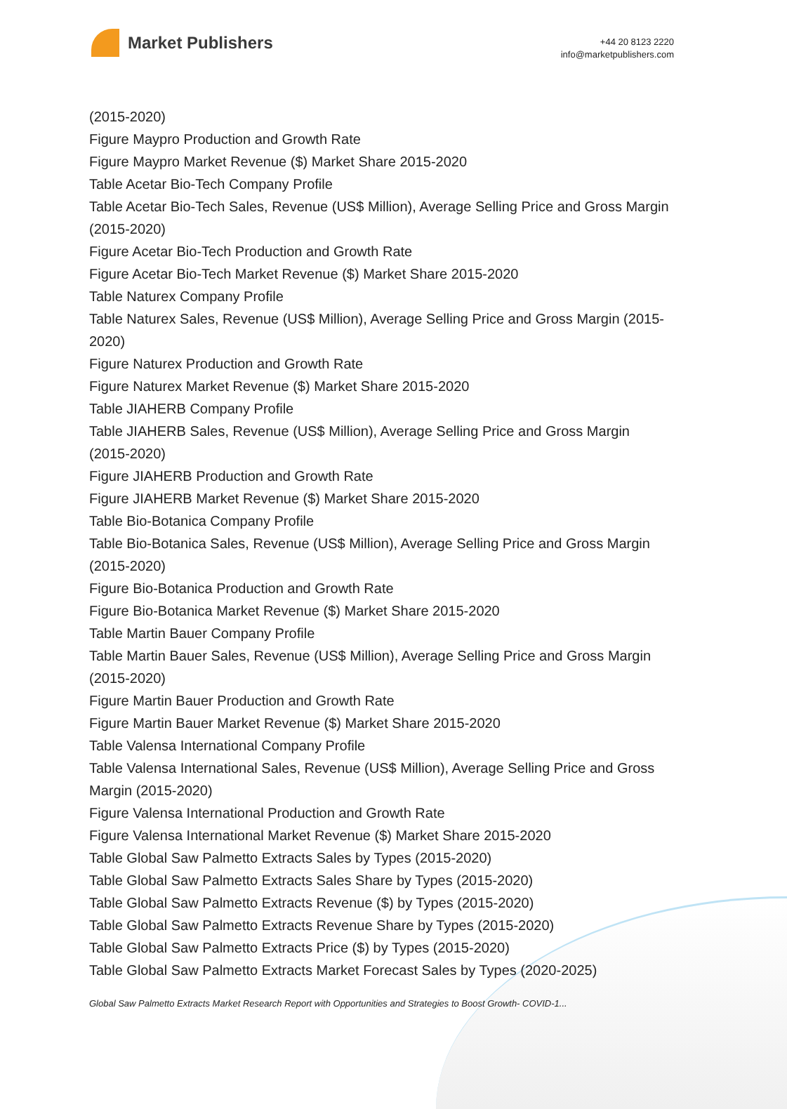Market Publishers
+44 20 8123 2220
info@marketpublishers.com
(2015-2020)
Figure Maypro Production and Growth Rate
Figure Maypro Market Revenue ($) Market Share 2015-2020
Table Acetar Bio-Tech Company Profile
Table Acetar Bio-Tech Sales, Revenue (US$ Million), Average Selling Price and Gross Margin (2015-2020)
Figure Acetar Bio-Tech Production and Growth Rate
Figure Acetar Bio-Tech Market Revenue ($) Market Share 2015-2020
Table Naturex Company Profile
Table Naturex Sales, Revenue (US$ Million), Average Selling Price and Gross Margin (2015-2020)
Figure Naturex Production and Growth Rate
Figure Naturex Market Revenue ($) Market Share 2015-2020
Table JIAHERB Company Profile
Table JIAHERB Sales, Revenue (US$ Million), Average Selling Price and Gross Margin (2015-2020)
Figure JIAHERB Production and Growth Rate
Figure JIAHERB Market Revenue ($) Market Share 2015-2020
Table Bio-Botanica Company Profile
Table Bio-Botanica Sales, Revenue (US$ Million), Average Selling Price and Gross Margin (2015-2020)
Figure Bio-Botanica Production and Growth Rate
Figure Bio-Botanica Market Revenue ($) Market Share 2015-2020
Table Martin Bauer Company Profile
Table Martin Bauer Sales, Revenue (US$ Million), Average Selling Price and Gross Margin (2015-2020)
Figure Martin Bauer Production and Growth Rate
Figure Martin Bauer Market Revenue ($) Market Share 2015-2020
Table Valensa International Company Profile
Table Valensa International Sales, Revenue (US$ Million), Average Selling Price and Gross Margin (2015-2020)
Figure Valensa International Production and Growth Rate
Figure Valensa International Market Revenue ($) Market Share 2015-2020
Table Global Saw Palmetto Extracts Sales by Types (2015-2020)
Table Global Saw Palmetto Extracts Sales Share by Types (2015-2020)
Table Global Saw Palmetto Extracts Revenue ($) by Types (2015-2020)
Table Global Saw Palmetto Extracts Revenue Share by Types (2015-2020)
Table Global Saw Palmetto Extracts Price ($) by Types (2015-2020)
Table Global Saw Palmetto Extracts Market Forecast Sales by Types (2020-2025)
Global Saw Palmetto Extracts Market Research Report with Opportunities and Strategies to Boost Growth- COVID-1...